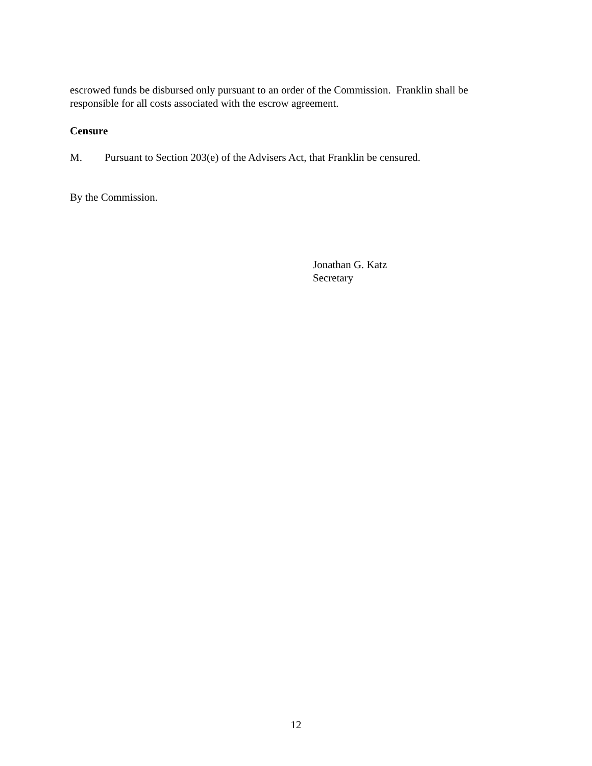escrowed funds be disbursed only pursuant to an order of the Commission. Franklin shall be responsible for all costs associated with the escrow agreement.
Censure
M. Pursuant to Section 203(e) of the Advisers Act, that Franklin be censured.
By the Commission.
Jonathan G. Katz
Secretary
12